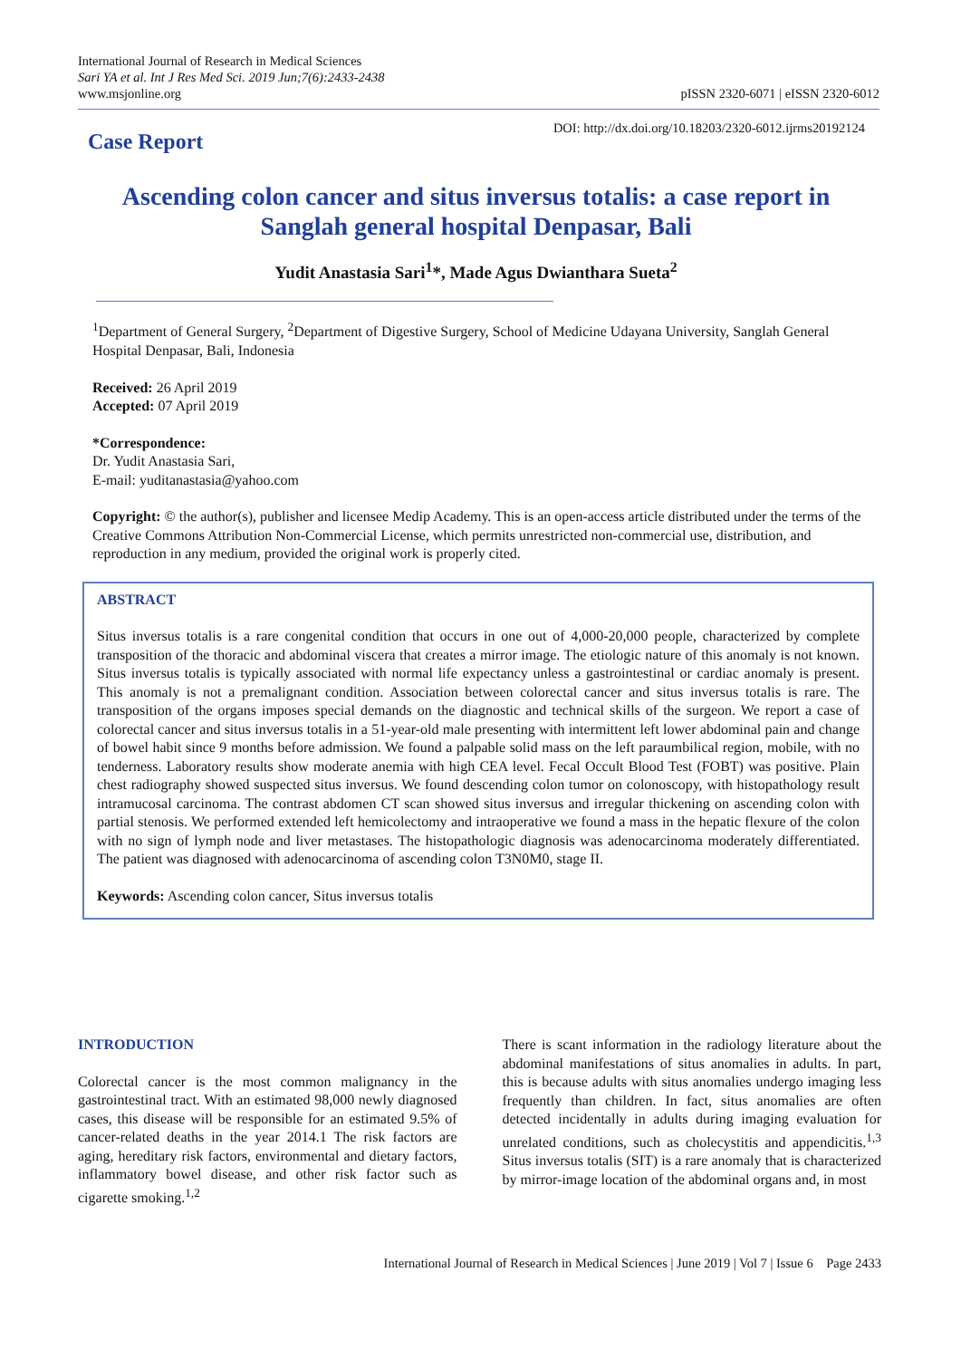International Journal of Research in Medical Sciences
Sari YA et al. Int J Res Med Sci. 2019 Jun;7(6):2433-2438
www.msjonline.org
pISSN 2320-6071 | eISSN 2320-6012
Case Report
DOI: http://dx.doi.org/10.18203/2320-6012.ijrms20192124
Ascending colon cancer and situs inversus totalis: a case report in Sanglah general hospital Denpasar, Bali
Yudit Anastasia Sari<sup>1</sup>*, Made Agus Dwianthara Sueta<sup>2</sup>
<sup>1</sup> Department of General Surgery, <sup>2</sup>Department of Digestive Surgery, School of Medicine Udayana University, Sanglah General Hospital Denpasar, Bali, Indonesia
Received: 26 April 2019
Accepted: 07 April 2019
*Correspondence:
Dr. Yudit Anastasia Sari,
E-mail: yuditanastasia@yahoo.com
Copyright: © the author(s), publisher and licensee Medip Academy. This is an open-access article distributed under the terms of the Creative Commons Attribution Non-Commercial License, which permits unrestricted non-commercial use, distribution, and reproduction in any medium, provided the original work is properly cited.
ABSTRACT
Situs inversus totalis is a rare congenital condition that occurs in one out of 4,000-20,000 people, characterized by complete transposition of the thoracic and abdominal viscera that creates a mirror image. The etiologic nature of this anomaly is not known. Situs inversus totalis is typically associated with normal life expectancy unless a gastrointestinal or cardiac anomaly is present. This anomaly is not a premalignant condition. Association between colorectal cancer and situs inversus totalis is rare. The transposition of the organs imposes special demands on the diagnostic and technical skills of the surgeon. We report a case of colorectal cancer and situs inversus totalis in a 51-year-old male presenting with intermittent left lower abdominal pain and change of bowel habit since 9 months before admission. We found a palpable solid mass on the left paraumbilical region, mobile, with no tenderness. Laboratory results show moderate anemia with high CEA level. Fecal Occult Blood Test (FOBT) was positive. Plain chest radiography showed suspected situs inversus. We found descending colon tumor on colonoscopy, with histopathology result intramucosal carcinoma. The contrast abdomen CT scan showed situs inversus and irregular thickening on ascending colon with partial stenosis. We performed extended left hemicolectomy and intraoperative we found a mass in the hepatic flexure of the colon with no sign of lymph node and liver metastases. The histopathologic diagnosis was adenocarcinoma moderately differentiated. The patient was diagnosed with adenocarcinoma of ascending colon T3N0M0, stage II.
Keywords: Ascending colon cancer, Situs inversus totalis
INTRODUCTION
Colorectal cancer is the most common malignancy in the gastrointestinal tract. With an estimated 98,000 newly diagnosed cases, this disease will be responsible for an estimated 9.5% of cancer-related deaths in the year 2014.1 The risk factors are aging, hereditary risk factors, environmental and dietary factors, inflammatory bowel disease, and other risk factor such as cigarette smoking.<sup>1,2</sup>
There is scant information in the radiology literature about the abdominal manifestations of situs anomalies in adults. In part, this is because adults with situs anomalies undergo imaging less frequently than children. In fact, situs anomalies are often detected incidentally in adults during imaging evaluation for unrelated conditions, such as cholecystitis and appendicitis.<sup>1,3</sup> Situs inversus totalis (SIT) is a rare anomaly that is characterized by mirror-image location of the abdominal organs and, in most
International Journal of Research in Medical Sciences | June 2019 | Vol 7 | Issue 6 Page 2433